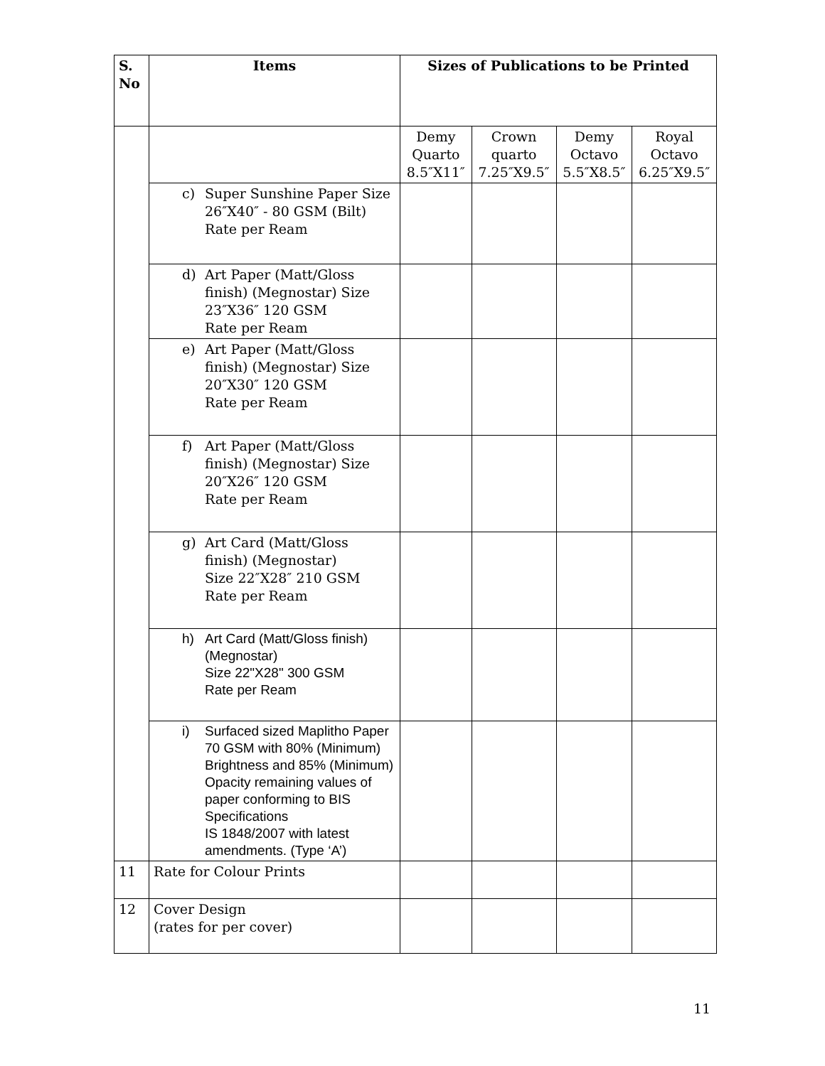| S. No | Items | Sizes of Publications to be Printed | | | |
| --- | --- | --- | --- | --- | --- |
| | | Demy Quarto 8.5″X11″ | Crown quarto 7.25″X9.5″ | Demy Octavo 5.5″X8.5″ | Royal Octavo 6.25″X9.5″ |
| | c) Super Sunshine Paper Size 26″X40″ - 80 GSM (Bilt) Rate per Ream | | | | |
| | d) Art Paper (Matt/Gloss finish) (Megnostar) Size 23″X36″ 120 GSM Rate per Ream | | | | |
| | e) Art Paper (Matt/Gloss finish) (Megnostar) Size 20″X30″ 120 GSM Rate per Ream | | | | |
| | f) Art Paper (Matt/Gloss finish) (Megnostar) Size 20″X26″ 120 GSM Rate per Ream | | | | |
| | g) Art Card (Matt/Gloss finish) (Megnostar) Size 22″X28″ 210 GSM Rate per Ream | | | | |
| | h) Art Card (Matt/Gloss finish) (Megnostar) Size 22"X28" 300 GSM Rate per Ream | | | | |
| | i) Surfaced sized Maplitho Paper 70 GSM with 80% (Minimum) Brightness and 85% (Minimum) Opacity remaining values of paper conforming to BIS Specifications IS 1848/2007 with latest amendments. (Type ‘A’) | | | | |
| 11 | Rate for Colour Prints | | | | |
| 12 | Cover Design (rates for per cover) | | | | |
11